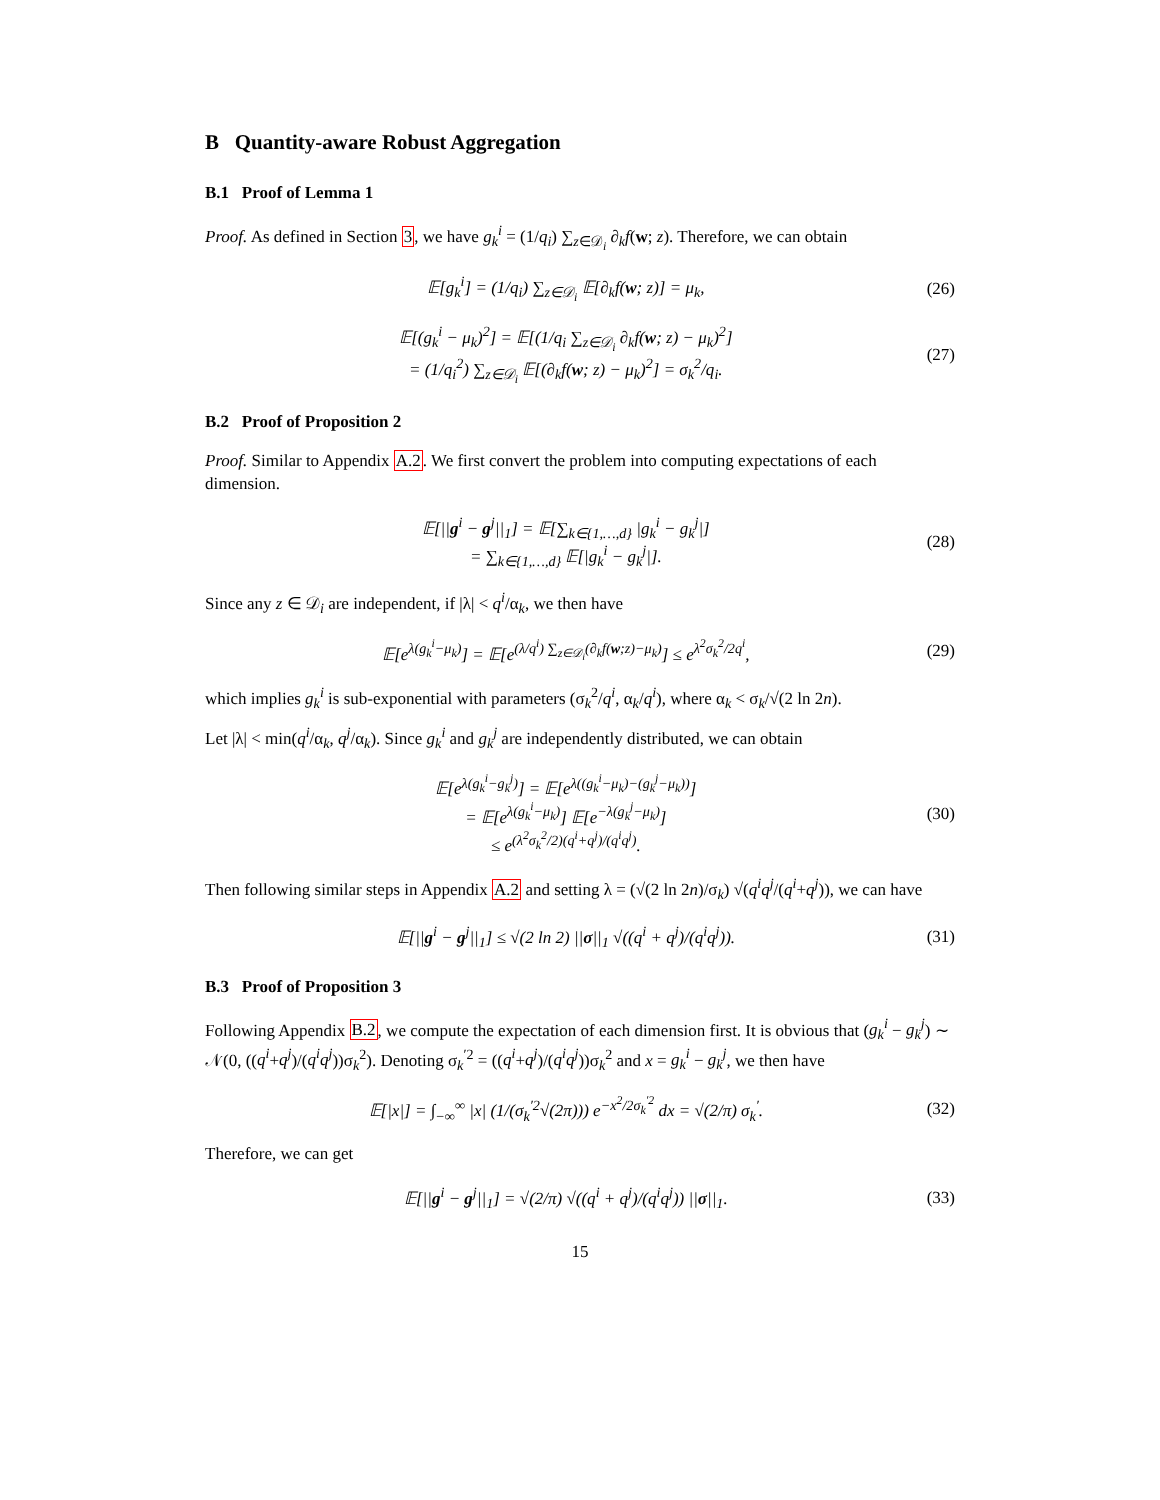B Quantity-aware Robust Aggregation
B.1 Proof of Lemma 1
Proof. As defined in Section 3, we have g<sub>k</sub><sup>i</sup> = (1/q<sub>i</sub>) ∑<sub>z∈𝒟<sub>i</sub></sub> ∂<sub>k</sub>f(w; z). Therefore, we can obtain
𝔼[g<sub>k</sub><sup>i</sup>] = (1/q<sub>i</sub>) ∑<sub>z∈𝒟<sub>i</sub></sub> 𝔼[∂<sub>k</sub>f(w; z)] = μ<sub>k</sub>,
(26)
𝔼[(g<sub>k</sub><sup>i</sup> − μ<sub>k</sub>)<sup>2</sup>] = 𝔼[(1/q<sub>i</sub> ∑<sub>z∈𝒟<sub>i</sub></sub> ∂<sub>k</sub>f(w; z) − μ<sub>k</sub>)<sup>2</sup>]
= (1/q<sub>i</sub><sup>2</sup>) ∑<sub>z∈𝒟<sub>i</sub></sub> 𝔼[(∂<sub>k</sub>f(w; z) − μ<sub>k</sub>)<sup>2</sup>] = σ<sub>k</sub><sup>2</sup>/q<sub>i</sub>.
(27)
B.2 Proof of Proposition 2
Proof. Similar to Appendix A.2. We first convert the problem into computing expectations of each dimension.
𝔼[||g<sup>i</sup> − g<sup>j</sup>||<sub>1</sub>] = 𝔼[∑<sub>k∈{1,…,d}</sub> |g<sub>k</sub><sup>i</sup> − g<sub>k</sub><sup>j</sup>|]
= ∑<sub>k∈{1,…,d}</sub> 𝔼[|g<sub>k</sub><sup>i</sup> − g<sub>k</sub><sup>j</sup>|].
(28)
Since any z ∈ 𝒟<sub>i</sub> are independent, if |λ| < q<sup>i</sup>/α<sub>k</sub>, we then have
𝔼[e<sup>λ(g<sub>k</sub><sup>i</sup>−μ<sub>k</sub>)</sup>] = 𝔼[e<sup>(λ/q<sup>i</sup>) ∑<sub>z∈𝒟<sub>i</sub></sub>(∂<sub>k</sub>f(w;z)−μ<sub>k</sub>)</sup>] ≤ e<sup>λ<sup>2</sup>σ<sub>k</sub><sup>2</sup>/2q<sup>i</sup></sup>,
(29)
which implies g<sub>k</sub><sup>i</sup> is sub-exponential with parameters (σ<sub>k</sub><sup>2</sup>/q<sup>i</sup>, α<sub>k</sub>/q<sup>i</sup>), where α<sub>k</sub> < σ<sub>k</sub>/√(2 ln 2n).
Let |λ| < min(q<sup>i</sup>/α<sub>k</sub>, q<sup>j</sup>/α<sub>k</sub>). Since g<sub>k</sub><sup>i</sup> and g<sub>k</sub><sup>j</sup> are independently distributed, we can obtain
𝔼[e<sup>λ(g<sub>k</sub><sup>i</sup>−g<sub>k</sub><sup>j</sup>)</sup>] = 𝔼[e<sup>λ((g<sub>k</sub><sup>i</sup>−μ<sub>k</sub>)−(g<sub>k</sub><sup>j</sup>−μ<sub>k</sub>))</sup>]
= 𝔼[e<sup>λ(g<sub>k</sub><sup>i</sup>−μ<sub>k</sub>)</sup>] 𝔼[e<sup>−λ(g<sub>k</sub><sup>j</sup>−μ<sub>k</sub>)</sup>]
≤ e<sup>(λ<sup>2</sup>σ<sub>k</sub><sup>2</sup>/2)(q<sup>i</sup>+q<sup>j</sup>)/(q<sup>i</sup>q<sup>j</sup>)</sup>.
(30)
Then following similar steps in Appendix A.2 and setting λ = (√(2 ln 2n)/σ<sub>k</sub>) √(q<sup>i</sup>q<sup>j</sup>/(q<sup>i</sup>+q<sup>j</sup>)), we can have
𝔼[||g<sup>i</sup> − g<sup>j</sup>||<sub>1</sub>] ≤ √(2 ln 2) ||σ||<sub>1</sub> √((q<sup>i</sup> + q<sup>j</sup>)/(q<sup>i</sup>q<sup>j</sup>)).
(31)
B.3 Proof of Proposition 3
Following Appendix B.2, we compute the expectation of each dimension first. It is obvious that (g<sub>k</sub><sup>i</sup> − g<sub>k</sub><sup>j</sup>) ∼ 𝒩(0, ((q<sup>i</sup>+q<sup>j</sup>)/(q<sup>i</sup>q<sup>j</sup>))σ<sub>k</sub><sup>2</sup>). Denoting σ<sub>k</sub><sup>′2</sup> = ((q<sup>i</sup>+q<sup>j</sup>)/(q<sup>i</sup>q<sup>j</sup>))σ<sub>k</sub><sup>2</sup> and x = g<sub>k</sub><sup>i</sup> − g<sub>k</sub><sup>j</sup>, we then have
𝔼[|x|] = ∫<sub>−∞</sub><sup>∞</sup> |x| (1/(σ<sub>k</sub><sup>′2</sup>√(2π))) e<sup>−x<sup>2</sup>/2σ<sub>k</sub><sup>′2</sup></sup> dx = √(2/π) σ<sub>k</sub><sup>′</sup>.
(32)
Therefore, we can get
𝔼[||g<sup>i</sup> − g<sup>j</sup>||<sub>1</sub>] = √(2/π) √((q<sup>i</sup> + q<sup>j</sup>)/(q<sup>i</sup>q<sup>j</sup>)) ||σ||<sub>1</sub>.
(33)
15